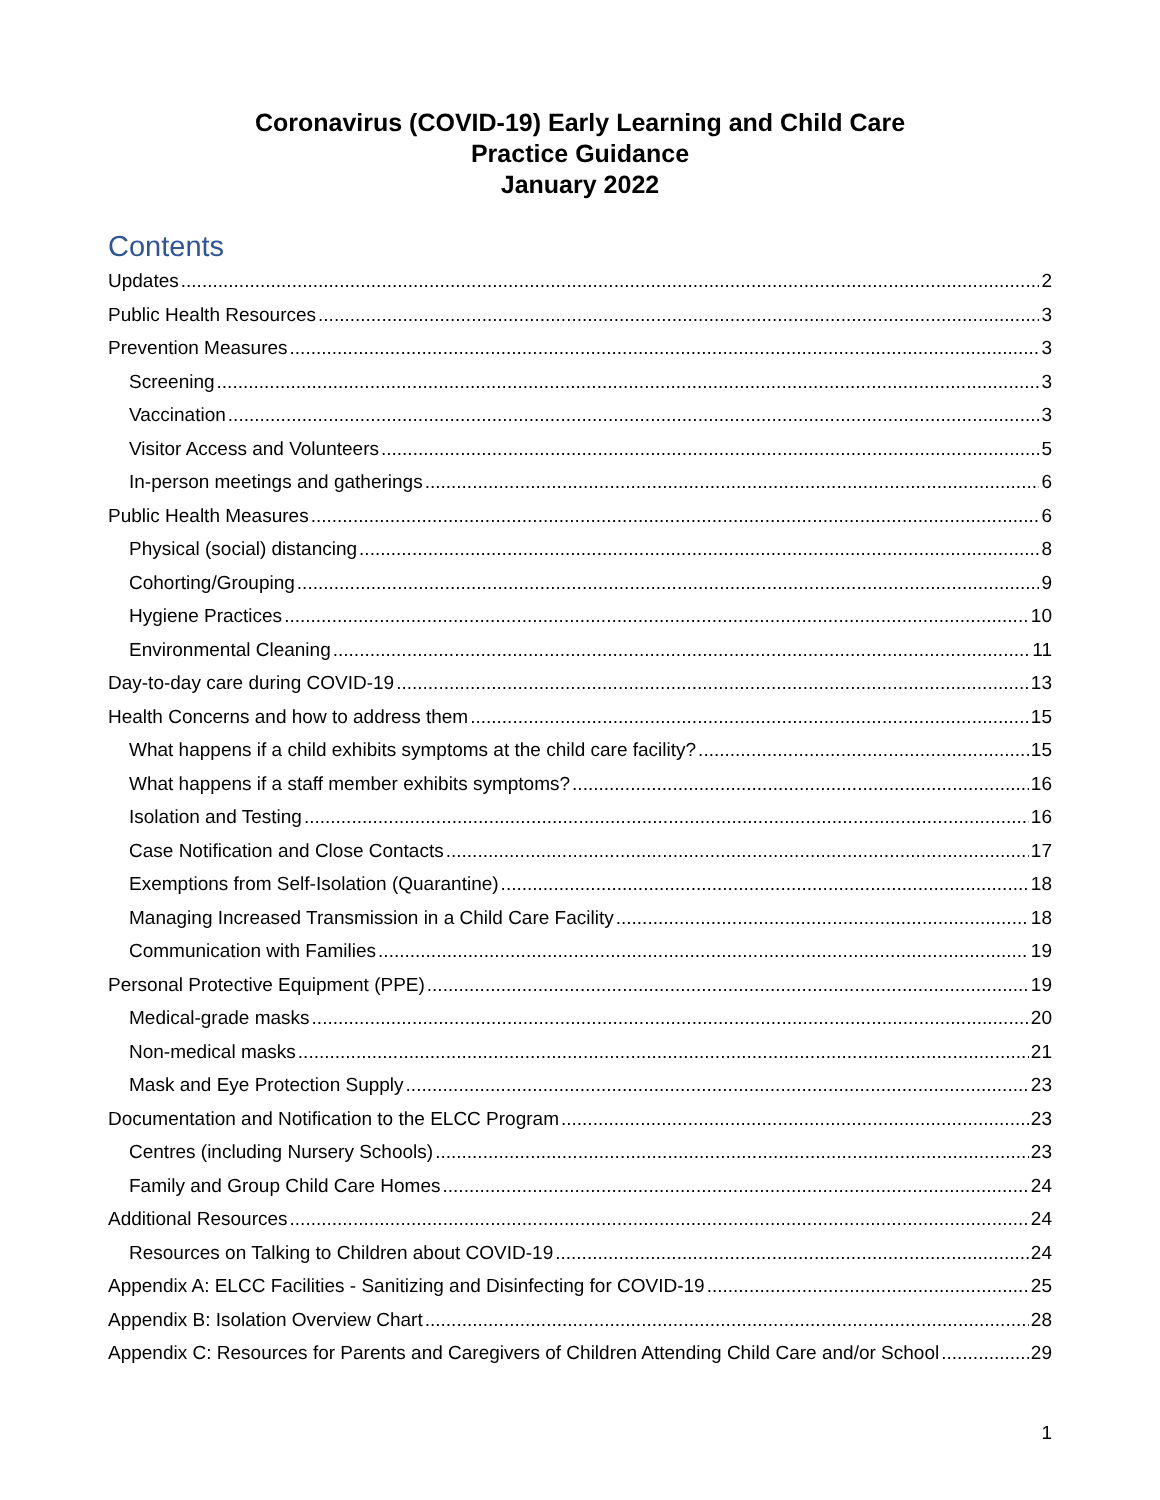Coronavirus (COVID-19) Early Learning and Child Care
Practice Guidance
January 2022
Contents
Updates 2
Public Health Resources 3
Prevention Measures 3
Screening 3
Vaccination 3
Visitor Access and Volunteers 5
In-person meetings and gatherings 6
Public Health Measures 6
Physical (social) distancing 8
Cohorting/Grouping 9
Hygiene Practices 10
Environmental Cleaning 11
Day-to-day care during COVID-19 13
Health Concerns and how to address them 15
What happens if a child exhibits symptoms at the child care facility? 15
What happens if a staff member exhibits symptoms? 16
Isolation and Testing 16
Case Notification and Close Contacts 17
Exemptions from Self-Isolation (Quarantine) 18
Managing Increased Transmission in a Child Care Facility 18
Communication with Families 19
Personal Protective Equipment (PPE) 19
Medical-grade masks 20
Non-medical masks 21
Mask and Eye Protection Supply 23
Documentation and Notification to the ELCC Program 23
Centres (including Nursery Schools) 23
Family and Group Child Care Homes 24
Additional Resources 24
Resources on Talking to Children about COVID-19 24
Appendix A: ELCC Facilities - Sanitizing and Disinfecting for COVID-19 25
Appendix B: Isolation Overview Chart 28
Appendix C: Resources for Parents and Caregivers of Children Attending Child Care and/or School 29
1